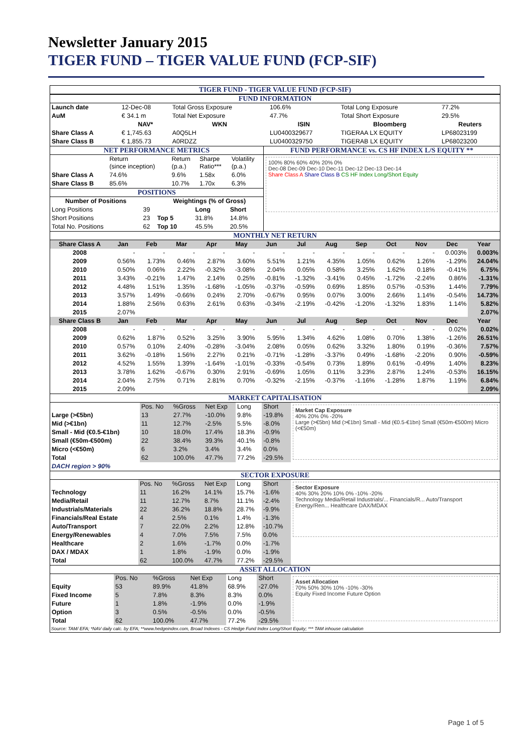Newsletter January 2015
TIGER FUND – TIGER VALUE FUND (FCP-SIF)
TIGER FUND - TIGER VALUE FUND (FCP-SIF)
FUND INFORMATION
| Launch date | 12-Dec-08 | Total Gross Exposure | 106.6% | Total Long Exposure | 77.2% |
| AuM | € 34.1 m | Total Net Exposure | 47.7% | Total Short Exposure | 29.5% |
| | NAV* | WKN | ISIN | Bloomberg | Reuters |
| Share Class A | € 1,745.63 | A0Q5LH | LU0400329677 | TIGERAA LX EQUITY | LP68023199 |
| Share Class B | € 1,855.73 | A0RDZZ | LU0400329750 | TIGERAB LX EQUITY | LP68023200 |
NET PERFORMANCE METRICS
| | Return (since inception) | Return (p.a.) | Sharpe Ratio*** | Volatility (p.a.) |
| Share Class A | 74.6% | 9.6% | 1.58x | 6.0% |
| Share Class B | 85.6% | 10.7% | 1.70x | 6.3% |
POSITIONS
| Number of Positions | | Weightings (% of Gross) | | |
| --- | --- | --- | --- | --- |
| Long Positions | 39 | | Long | Short |
| Short Positions | 23 | Top 5 | 31.8% | 14.8% |
| Total No. Positions | 62 | Top 10 | 45.5% | 20.5% |
FUND PERFORMANCE vs. CS HF INDEX L/S EQUITY **
100% 80% 60% 40% 20% 0%
Dec-08 Dec-09 Dec-10 Dec-11 Dec-12 Dec-13 Dec-14
Share Class A Share Class B CS HF Index Long/Short Equity
MONTHLY NET RETURN
| Share Class A | Jan | Feb | Mar | Apr | May | Jun | Jul | Aug | Sep | Oct | Nov | Dec | Year |
| --- | --- | --- | --- | --- | --- | --- | --- | --- | --- | --- | --- | --- | --- |
| 2008 | - | - | - | - | - | - | - | - | - | - | - | 0.003% | 0.003% |
| 2009 | 0.56% | 1.73% | 0.46% | 2.87% | 3.60% | 5.51% | 1.21% | 4.35% | 1.05% | 0.62% | 1.26% | -1.29% | 24.04% |
| 2010 | 0.50% | 0.06% | 2.22% | -0.32% | -3.08% | 2.04% | 0.05% | 0.58% | 3.25% | 1.62% | 0.18% | -0.41% | 6.75% |
| 2011 | 3.43% | -0.21% | 1.47% | 2.14% | 0.25% | -0.81% | -1.32% | -3.41% | 0.45% | -1.72% | -2.24% | 0.86% | -1.31% |
| 2012 | 4.48% | 1.51% | 1.35% | -1.68% | -1.05% | -0.37% | -0.59% | 0.69% | 1.85% | 0.57% | -0.53% | 1.44% | 7.79% |
| 2013 | 3.57% | 1.49% | -0.66% | 0.24% | 2.70% | -0.67% | 0.95% | 0.07% | 3.00% | 2.66% | 1.14% | -0.54% | 14.73% |
| 2014 | 1.88% | 2.56% | 0.63% | 2.61% | 0.63% | -0.34% | -2.19% | -0.42% | -1.20% | -1.32% | 1.83% | 1.14% | 5.82% |
| 2015 | 2.07% | | | | | | | | | | | | 2.07% |
| Share Class B | Jan | Feb | Mar | Apr | May | Jun | Jul | Aug | Sep | Oct | Nov | Dec | Year |
| 2008 | - | - | - | - | - | - | - | - | - | - | - | 0.02% | 0.02% |
| 2009 | 0.62% | 1.87% | 0.52% | 3.25% | 3.90% | 5.95% | 1.34% | 4.62% | 1.08% | 0.70% | 1.38% | -1.26% | 26.51% |
| 2010 | 0.57% | 0.10% | 2.40% | -0.28% | -3.04% | 2.08% | 0.05% | 0.62% | 3.32% | 1.80% | 0.19% | -0.36% | 7.57% |
| 2011 | 3.62% | -0.18% | 1.56% | 2.27% | 0.21% | -0.71% | -1.28% | -3.37% | 0.49% | -1.68% | -2.20% | 0.90% | -0.59% |
| 2012 | 4.52% | 1.55% | 1.39% | -1.64% | -1.01% | -0.33% | -0.54% | 0.73% | 1.89% | 0.61% | -0.49% | 1.40% | 8.23% |
| 2013 | 3.78% | 1.62% | -0.67% | 0.30% | 2.91% | -0.69% | 1.05% | 0.11% | 3.23% | 2.87% | 1.24% | -0.53% | 16.15% |
| 2014 | 2.04% | 2.75% | 0.71% | 2.81% | 0.70% | -0.32% | -2.15% | -0.37% | -1.16% | -1.28% | 1.87% | 1.19% | 6.84% |
| 2015 | 2.09% | | | | | | | | | | | | 2.09% |
MARKET CAPITALISATION
| | Pos. No | %Gross | Net Exp | Long | Short |
| Large (>€5bn) | 13 | 27.7% | -10.0% | 9.8% | -19.8% |
| Mid (>€1bn) | 11 | 12.7% | -2.5% | 5.5% | -8.0% |
| Small - Mid (€0.5-€1bn) | 10 | 18.0% | 17.4% | 18.3% | -0.9% |
| Small (€50m-€500m) | 22 | 38.4% | 39.3% | 40.1% | -0.8% |
| Micro (<€50m) | 6 | 3.2% | 3.4% | 3.4% | 0.0% |
| Total | 62 | 100.0% | 47.7% | 77.2% | -29.5% |
| DACH region > 90% | | | | | |
Market Cap Exposure
40% 20% 0% -20%
Large (>€5bn) Mid (>€1bn) Small - Mid (€0.5-€1bn) Small (€50m-€500m) Micro (<€50m)
SECTOR EXPOSURE
| | Pos. No | %Gross | Net Exp | Long | Short |
| Technology | 11 | 16.2% | 14.1% | 15.7% | -1.6% |
| Media/Retail | 11 | 12.7% | 8.7% | 11.1% | -2.4% |
| Industrials/Materials | 22 | 36.2% | 18.8% | 28.7% | -9.9% |
| Financials/Real Estate | 4 | 2.5% | 0.1% | 1.4% | -1.3% |
| Auto/Transport | 7 | 22.0% | 2.2% | 12.8% | -10.7% |
| Energy/Renewables | 4 | 7.0% | 7.5% | 7.5% | 0.0% |
| Healthcare | 2 | 1.6% | -1.7% | 0.0% | -1.7% |
| DAX / MDAX | 1 | 1.8% | -1.9% | 0.0% | -1.9% |
| Total | 62 | 100.0% | 47.7% | 77.2% | -29.5% |
Sector Exposure
40% 30% 20% 10% 0% -10% -20%
Technology Media/Retail Industrials/... Financials/R... Auto/Transport Energy/Ren... Healthcare DAX/MDAX
ASSET ALLOCATION
| | Pos. No | %Gross | Net Exp | Long | Short |
| Equity | 53 | 89.9% | 41.8% | 68.9% | -27.0% |
| Fixed Income | 5 | 7.8% | 8.3% | 8.3% | 0.0% |
| Future | 1 | 1.8% | -1.9% | 0.0% | -1.9% |
| Option | 3 | 0.5% | -0.5% | 0.0% | -0.5% |
| Total | 62 | 100.0% | 47.7% | 77.2% | -29.5% |
Asset Allocation
70% 50% 30% 10% -10% -30%
Equity Fixed Income Future Option
Source: TAM/ EFA; *NAV daily calc. by EFA; **www.hedgeindex.com, Broad Indexes - CS Hedge Fund Index Long/Short Equity; *** TAM inhouse calculation
Page 1 of 5